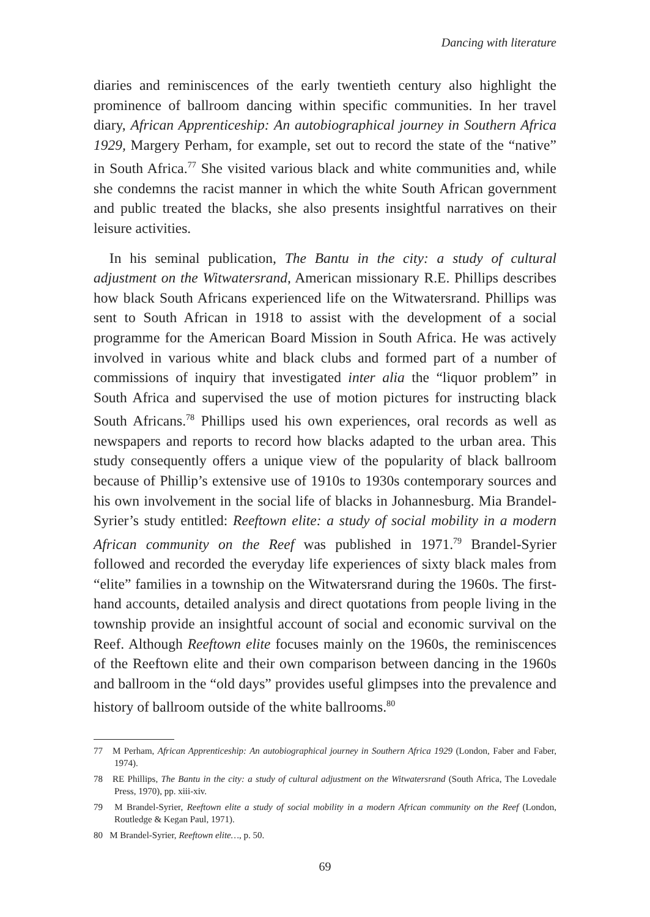Dancing with literature
diaries and reminiscences of the early twentieth century also highlight the prominence of ballroom dancing within specific communities. In her travel diary, African Apprenticeship: An autobiographical journey in Southern Africa 1929, Margery Perham, for example, set out to record the state of the “native” in South Africa.<sup>77</sup> She visited various black and white communities and, while she condemns the racist manner in which the white South African government and public treated the blacks, she also presents insightful narratives on their leisure activities.
In his seminal publication, The Bantu in the city: a study of cultural adjustment on the Witwatersrand, American missionary R.E. Phillips describes how black South Africans experienced life on the Witwatersrand. Phillips was sent to South African in 1918 to assist with the development of a social programme for the American Board Mission in South Africa. He was actively involved in various white and black clubs and formed part of a number of commissions of inquiry that investigated inter alia the “liquor problem” in South Africa and supervised the use of motion pictures for instructing black South Africans.<sup>78</sup> Phillips used his own experiences, oral records as well as newspapers and reports to record how blacks adapted to the urban area. This study consequently offers a unique view of the popularity of black ballroom because of Phillip’s extensive use of 1910s to 1930s contemporary sources and his own involvement in the social life of blacks in Johannesburg. Mia Brandel-Syrier’s study entitled: Reeftown elite: a study of social mobility in a modern African community on the Reef was published in 1971.<sup>79</sup> Brandel-Syrier followed and recorded the everyday life experiences of sixty black males from “elite” families in a township on the Witwatersrand during the 1960s. The first-hand accounts, detailed analysis and direct quotations from people living in the township provide an insightful account of social and economic survival on the Reef. Although Reeftown elite focuses mainly on the 1960s, the reminiscences of the Reeftown elite and their own comparison between dancing in the 1960s and ballroom in the “old days” provides useful glimpses into the prevalence and history of ballroom outside of the white ballrooms.<sup>80</sup>
77 M Perham, African Apprenticeship: An autobiographical journey in Southern Africa 1929 (London, Faber and Faber, 1974).
78 RE Phillips, The Bantu in the city: a study of cultural adjustment on the Witwatersrand (South Africa, The Lovedale Press, 1970), pp. xiii-xiv.
79 M Brandel-Syrier, Reeftown elite a study of social mobility in a modern African community on the Reef (London, Routledge & Kegan Paul, 1971).
80 M Brandel-Syrier, Reeftown elite…, p. 50.
69